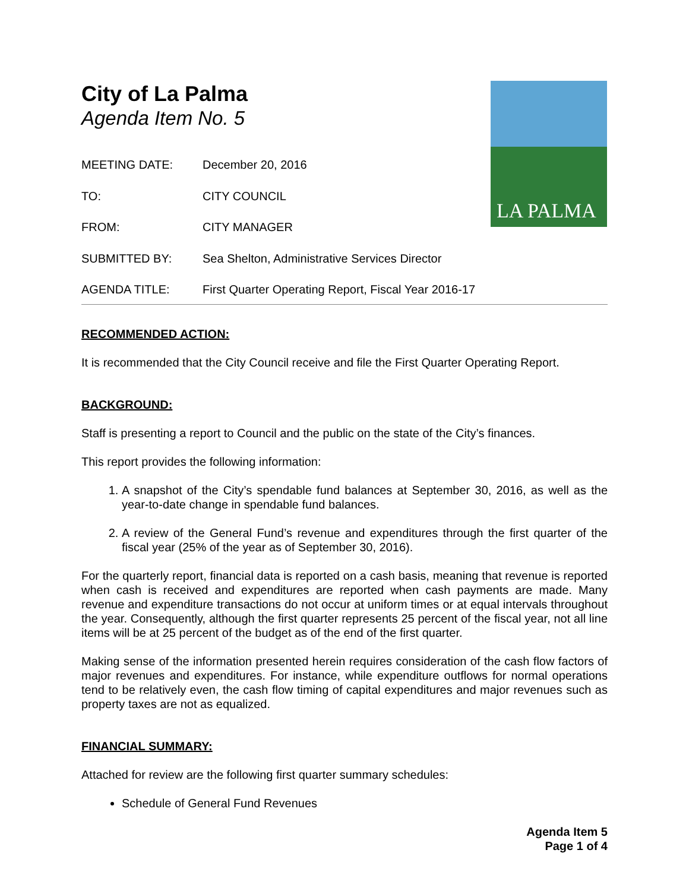LA PALMA
City of La Palma
Agenda Item No. 5
MEETING DATE: December 20, 2016
TO: CITY COUNCIL
FROM: CITY MANAGER
SUBMITTED BY: Sea Shelton, Administrative Services Director
AGENDA TITLE: First Quarter Operating Report, Fiscal Year 2016-17
RECOMMENDED ACTION:
It is recommended that the City Council receive and file the First Quarter Operating Report.
BACKGROUND:
Staff is presenting a report to Council and the public on the state of the City’s finances.
This report provides the following information:
1. A snapshot of the City’s spendable fund balances at September 30, 2016, as well as the year-to-date change in spendable fund balances.
2. A review of the General Fund’s revenue and expenditures through the first quarter of the fiscal year (25% of the year as of September 30, 2016).
For the quarterly report, financial data is reported on a cash basis, meaning that revenue is reported when cash is received and expenditures are reported when cash payments are made. Many revenue and expenditure transactions do not occur at uniform times or at equal intervals throughout the year. Consequently, although the first quarter represents 25 percent of the fiscal year, not all line items will be at 25 percent of the budget as of the end of the first quarter.
Making sense of the information presented herein requires consideration of the cash flow factors of major revenues and expenditures. For instance, while expenditure outflows for normal operations tend to be relatively even, the cash flow timing of capital expenditures and major revenues such as property taxes are not as equalized.
FINANCIAL SUMMARY:
Attached for review are the following first quarter summary schedules:
Schedule of General Fund Revenues
Agenda Item 5
Page 1 of 4